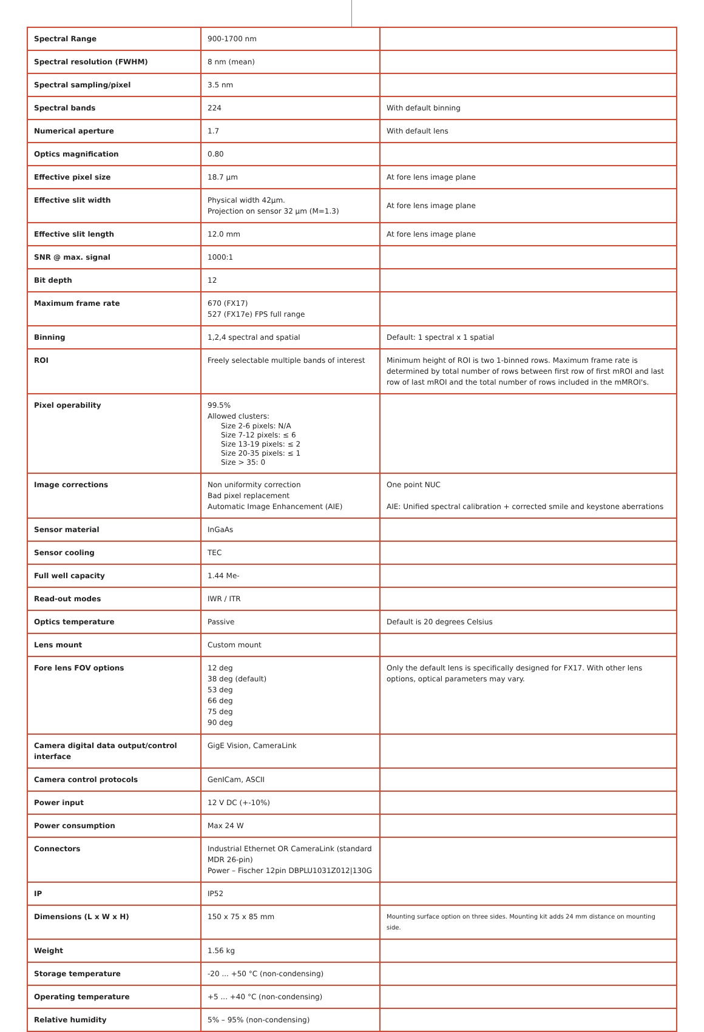| Spectral Range | 900-1700 nm | |
| Spectral resolution (FWHM) | 8 nm (mean) | |
| Spectral sampling/pixel | 3.5 nm | |
| Spectral bands | 224 | With default binning |
| Numerical aperture | 1.7 | With default lens |
| Optics magnification | 0.80 | |
| Effective pixel size | 18.7 µm | At fore lens image plane |
| Effective slit width | Physical width 42µm. Projection on sensor 32 µm (M=1.3) | At fore lens image plane |
| Effective slit length | 12.0 mm | At fore lens image plane |
| SNR @ max. signal | 1000:1 | |
| Bit depth | 12 | |
| Maximum frame rate | 670 (FX17) 527 (FX17e) FPS full range | |
| Binning | 1,2,4 spectral and spatial | Default: 1 spectral x 1 spatial |
| ROI | Freely selectable multiple bands of interest | Minimum height of ROI is two 1-binned rows. Maximum frame rate is determined by total number of rows between first row of first mROI and last row of last mROI and the total number of rows included in the mMROI's. |
| Pixel operability | 99.5% Allowed clusters: Size 2-6 pixels: N/A Size 7-12 pixels: ≤ 6 Size 13-19 pixels: ≤ 2 Size 20-35 pixels: ≤ 1 Size > 35: 0 | |
| Image corrections | Non uniformity correction Bad pixel replacement Automatic Image Enhancement (AIE) | One point NUC AIE: Unified spectral calibration + corrected smile and keystone aberrations |
| Sensor material | InGaAs | |
| Sensor cooling | TEC | |
| Full well capacity | 1.44 Me- | |
| Read-out modes | IWR / ITR | |
| Optics temperature | Passive | Default is 20 degrees Celsius |
| Lens mount | Custom mount | |
| Fore lens FOV options | 12 deg 38 deg (default) 53 deg 66 deg 75 deg 90 deg | Only the default lens is specifically designed for FX17. With other lens options, optical parameters may vary. |
| Camera digital data output/control interface | GigE Vision, CameraLink | |
| Camera control protocols | GenICam, ASCII | |
| Power input | 12 V DC (+-10%) | |
| Power consumption | Max 24 W | |
| Connectors | Industrial Ethernet OR CameraLink (standard MDR 26-pin) Power – Fischer 12pin DBPLU1031Z012/130G | |
| IP | IP52 | |
| Dimensions (L x W x H) | 150 x 75 x 85 mm | Mounting surface option on three sides. Mounting kit adds 24 mm distance on mounting side. |
| Weight | 1.56 kg | |
| Storage temperature | -20 ... +50 °C (non-condensing) | |
| Operating temperature | +5 ... +40 °C (non-condensing) | |
| Relative humidity | 5% – 95% (non-condensing) | |